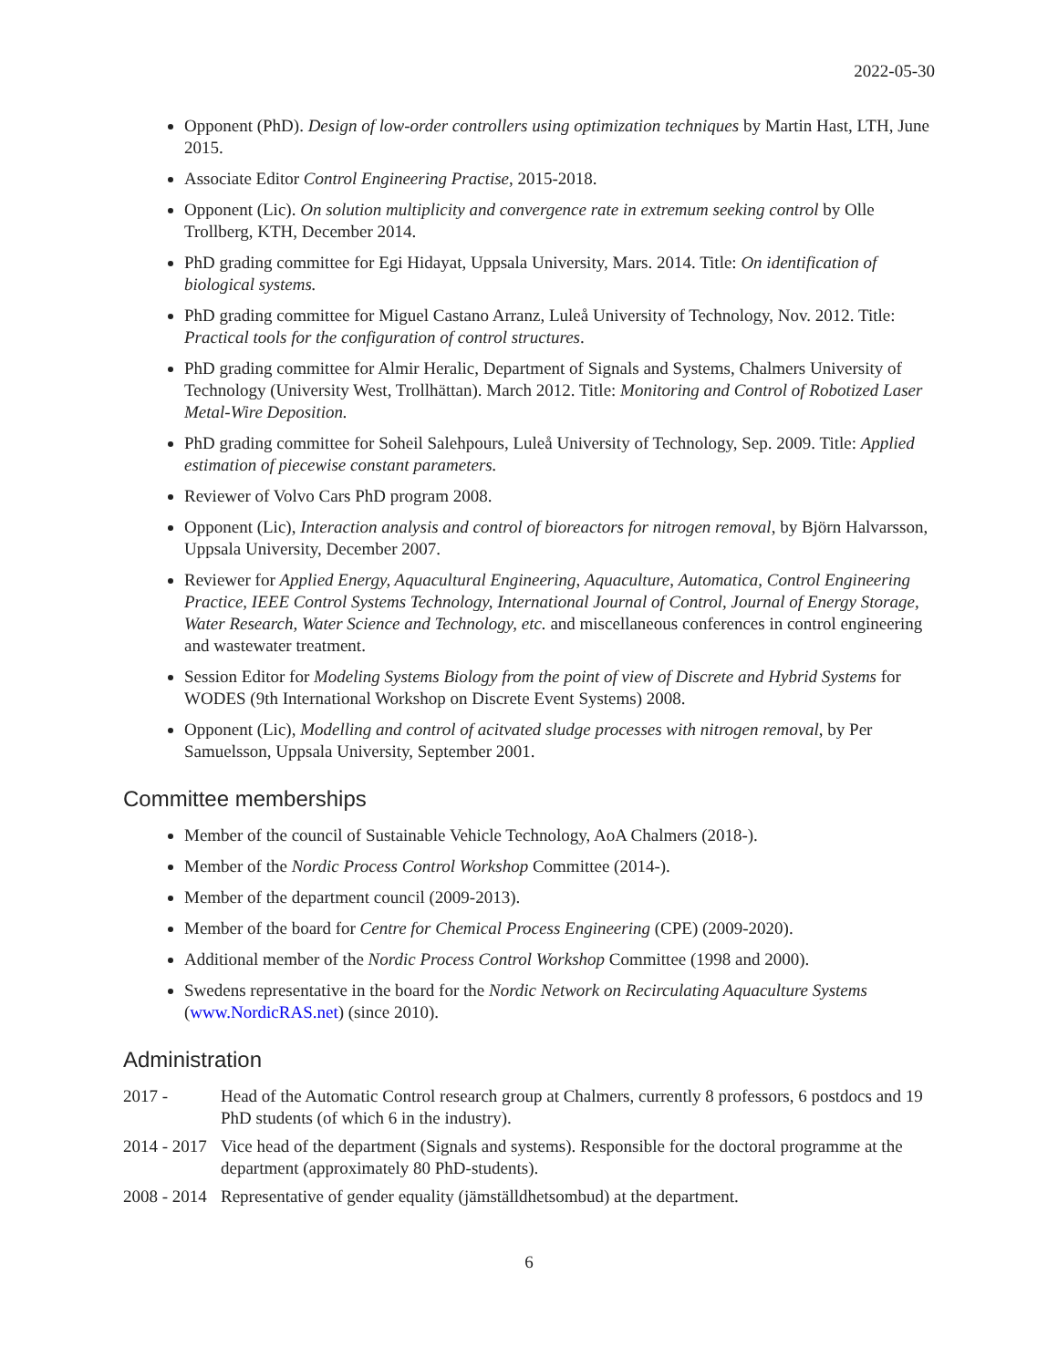2022-05-30
Opponent (PhD). Design of low-order controllers using optimization techniques by Martin Hast, LTH, June 2015.
Associate Editor Control Engineering Practise, 2015-2018.
Opponent (Lic). On solution multiplicity and convergence rate in extremum seeking control by Olle Trollberg, KTH, December 2014.
PhD grading committee for Egi Hidayat, Uppsala University, Mars. 2014. Title: On identification of biological systems.
PhD grading committee for Miguel Castano Arranz, Luleå University of Technology, Nov. 2012. Title: Practical tools for the configuration of control structures.
PhD grading committee for Almir Heralic, Department of Signals and Systems, Chalmers University of Technology (University West, Trollhättan). March 2012. Title: Monitoring and Control of Robotized Laser Metal-Wire Deposition.
PhD grading committee for Soheil Salehpours, Luleå University of Technology, Sep. 2009. Title: Applied estimation of piecewise constant parameters.
Reviewer of Volvo Cars PhD program 2008.
Opponent (Lic), Interaction analysis and control of bioreactors for nitrogen removal, by Björn Halvarsson, Uppsala University, December 2007.
Reviewer for Applied Energy, Aquacultural Engineering, Aquaculture, Automatica, Control Engineering Practice, IEEE Control Systems Technology, International Journal of Control, Journal of Energy Storage, Water Research, Water Science and Technology, etc. and miscellaneous conferences in control engineering and wastewater treatment.
Session Editor for Modeling Systems Biology from the point of view of Discrete and Hybrid Systems for WODES (9th International Workshop on Discrete Event Systems) 2008.
Opponent (Lic), Modelling and control of acitvated sludge processes with nitrogen removal, by Per Samuelsson, Uppsala University, September 2001.
Committee memberships
Member of the council of Sustainable Vehicle Technology, AoA Chalmers (2018-).
Member of the Nordic Process Control Workshop Committee (2014-).
Member of the department council (2009-2013).
Member of the board for Centre for Chemical Process Engineering (CPE) (2009-2020).
Additional member of the Nordic Process Control Workshop Committee (1998 and 2000).
Swedens representative in the board for the Nordic Network on Recirculating Aquaculture Systems (www.NordicRAS.net) (since 2010).
Administration
2017 - Head of the Automatic Control research group at Chalmers, currently 8 professors, 6 postdocs and 19 PhD students (of which 6 in the industry).
2014 - 2017
Vice head of the department (Signals and systems). Responsible for the doctoral programme at the department (approximately 80 PhD-students).
2008 - 2014
Representative of gender equality (jämställdhetsombud) at the department.
6